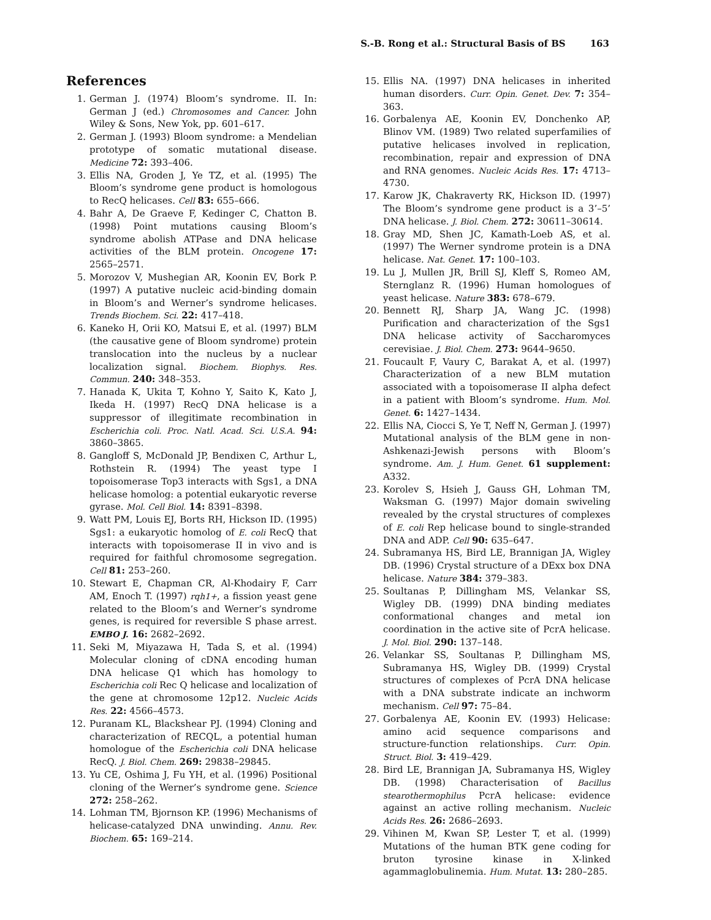S.-B. Rong et al.: Structural Basis of BS 163
References
1. German J. (1974) Bloom’s syndrome. II. In: German J (ed.) Chromosomes and Cancer. John Wiley & Sons, New Yok, pp. 601–617.
2. German J. (1993) Bloom syndrome: a Mendelian prototype of somatic mutational disease. Medicine 72: 393–406.
3. Ellis NA, Groden J, Ye TZ, et al. (1995) The Bloom’s syndrome gene product is homologous to RecQ helicases. Cell 83: 655–666.
4. Bahr A, De Graeve F, Kedinger C, Chatton B. (1998) Point mutations causing Bloom’s syndrome abolish ATPase and DNA helicase activities of the BLM protein. Oncogene 17: 2565–2571.
5. Morozov V, Mushegian AR, Koonin EV, Bork P. (1997) A putative nucleic acid-binding domain in Bloom’s and Werner’s syndrome helicases. Trends Biochem. Sci. 22: 417–418.
6. Kaneko H, Orii KO, Matsui E, et al. (1997) BLM (the causative gene of Bloom syndrome) protein translocation into the nucleus by a nuclear localization signal. Biochem. Biophys. Res. Commun. 240: 348–353.
7. Hanada K, Ukita T, Kohno Y, Saito K, Kato J, Ikeda H. (1997) RecQ DNA helicase is a suppressor of illegitimate recombination in Escherichia coli. Proc. Natl. Acad. Sci. U.S.A. 94: 3860–3865.
8. Gangloff S, McDonald JP, Bendixen C, Arthur L, Rothstein R. (1994) The yeast type I topoisomerase Top3 interacts with Sgs1, a DNA helicase homolog: a potential eukaryotic reverse gyrase. Mol. Cell Biol. 14: 8391–8398.
9. Watt PM, Louis EJ, Borts RH, Hickson ID. (1995) Sgs1: a eukaryotic homolog of E. coli RecQ that interacts with topoisomerase II in vivo and is required for faithful chromosome segregation. Cell 81: 253–260.
10. Stewart E, Chapman CR, Al-Khodairy F, Carr AM, Enoch T. (1997) rqh1+, a fission yeast gene related to the Bloom’s and Werner’s syndrome genes, is required for reversible S phase arrest. EMBO J. 16: 2682–2692.
11. Seki M, Miyazawa H, Tada S, et al. (1994) Molecular cloning of cDNA encoding human DNA helicase Q1 which has homology to Escherichia coli Rec Q helicase and localization of the gene at chromosome 12p12. Nucleic Acids Res. 22: 4566–4573.
12. Puranam KL, Blackshear PJ. (1994) Cloning and characterization of RECQL, a potential human homologue of the Escherichia coli DNA helicase RecQ. J. Biol. Chem. 269: 29838–29845.
13. Yu CE, Oshima J, Fu YH, et al. (1996) Positional cloning of the Werner’s syndrome gene. Science 272: 258–262.
14. Lohman TM, Bjornson KP. (1996) Mechanisms of helicase-catalyzed DNA unwinding. Annu. Rev. Biochem. 65: 169–214.
15. Ellis NA. (1997) DNA helicases in inherited human disorders. Curr. Opin. Genet. Dev. 7: 354–363.
16. Gorbalenya AE, Koonin EV, Donchenko AP, Blinov VM. (1989) Two related superfamilies of putative helicases involved in replication, recombination, repair and expression of DNA and RNA genomes. Nucleic Acids Res. 17: 4713–4730.
17. Karow JK, Chakraverty RK, Hickson ID. (1997) The Bloom’s syndrome gene product is a 3’–5’ DNA helicase. J. Biol. Chem. 272: 30611–30614.
18. Gray MD, Shen JC, Kamath-Loeb AS, et al. (1997) The Werner syndrome protein is a DNA helicase. Nat. Genet. 17: 100–103.
19. Lu J, Mullen JR, Brill SJ, Kleff S, Romeo AM, Sternglanz R. (1996) Human homologues of yeast helicase. Nature 383: 678–679.
20. Bennett RJ, Sharp JA, Wang JC. (1998) Purification and characterization of the Sgs1 DNA helicase activity of Saccharomyces cerevisiae. J. Biol. Chem. 273: 9644–9650.
21. Foucault F, Vaury C, Barakat A, et al. (1997) Characterization of a new BLM mutation associated with a topoisomerase II alpha defect in a patient with Bloom’s syndrome. Hum. Mol. Genet. 6: 1427–1434.
22. Ellis NA, Ciocci S, Ye T, Neff N, German J. (1997) Mutational analysis of the BLM gene in non-Ashkenazi-Jewish persons with Bloom’s syndrome. Am. J. Hum. Genet. 61 supplement: A332.
23. Korolev S, Hsieh J, Gauss GH, Lohman TM, Waksman G. (1997) Major domain swiveling revealed by the crystal structures of complexes of E. coli Rep helicase bound to single-stranded DNA and ADP. Cell 90: 635–647.
24. Subramanya HS, Bird LE, Brannigan JA, Wigley DB. (1996) Crystal structure of a DExx box DNA helicase. Nature 384: 379–383.
25. Soultanas P, Dillingham MS, Velankar SS, Wigley DB. (1999) DNA binding mediates conformational changes and metal ion coordination in the active site of PcrA helicase. J. Mol. Biol. 290: 137–148.
26. Velankar SS, Soultanas P, Dillingham MS, Subramanya HS, Wigley DB. (1999) Crystal structures of complexes of PcrA DNA helicase with a DNA substrate indicate an inchworm mechanism. Cell 97: 75–84.
27. Gorbalenya AE, Koonin EV. (1993) Helicase: amino acid sequence comparisons and structure-function relationships. Curr. Opin. Struct. Biol. 3: 419–429.
28. Bird LE, Brannigan JA, Subramanya HS, Wigley DB. (1998) Characterisation of Bacillus stearothermophilus PcrA helicase: evidence against an active rolling mechanism. Nucleic Acids Res. 26: 2686–2693.
29. Vihinen M, Kwan SP, Lester T, et al. (1999) Mutations of the human BTK gene coding for bruton tyrosine kinase in X-linked agammaglobulinemia. Hum. Mutat. 13: 280–285.